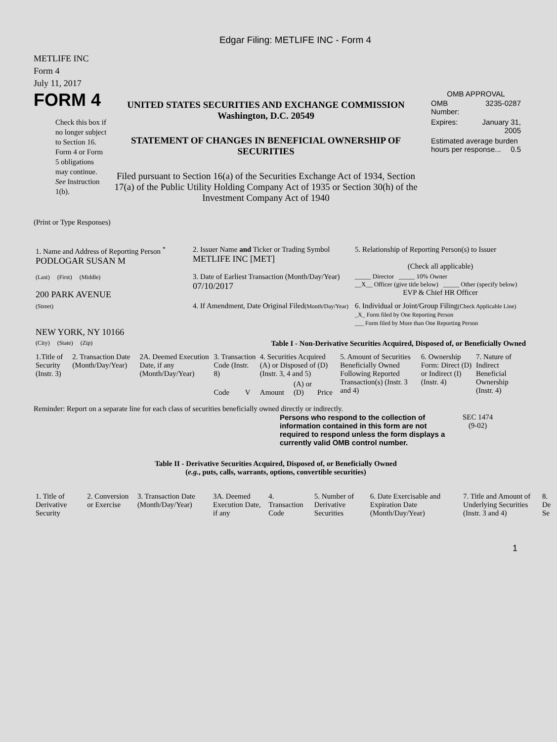Edgar Filing: METLIFE INC - Form 4
METLIFE INC
Form 4
July 11, 2017
FORM 4
Check this box if no longer subject to Section 16. Form 4 or Form 5 obligations may continue. See Instruction 1(b).
UNITED STATES SECURITIES AND EXCHANGE COMMISSION
Washington, D.C. 20549
STATEMENT OF CHANGES IN BENEFICIAL OWNERSHIP OF SECURITIES
Filed pursuant to Section 16(a) of the Securities Exchange Act of 1934, Section 17(a) of the Public Utility Holding Company Act of 1935 or Section 30(h) of the Investment Company Act of 1940
OMB APPROVAL
| OMB Number: | 3235-0287 |
| Expires: | January 31, 2005 |
| Estimated average burden hours per response... 0.5 | |
(Print or Type Responses)
| 1. Name and Address of Reporting Person <sup>*</sup> PODLOGAR SUSAN M | 2. Issuer Name and Ticker or Trading Symbol METLIFE INC [MET] | 5. Relationship of Reporting Person(s) to Issuer (Check all applicable) |
| (Last) (First) (Middle) 200 PARK AVENUE | 3. Date of Earliest Transaction (Month/Day/Year) 07/10/2017 | _____ Director _____ 10% Owner __X__ Officer (give title below) _____ Other (specify below) EVP & Chief HR Officer |
| (Street) NEW YORK, NY 10166 | 4. If Amendment, Date Original Filed (Month/Day/Year) | 6. Individual or Joint/Group Filing (Check Applicable Line) _X_ Form filed by One Reporting Person ___ Form filed by More than One Reporting Person |
| (City) (State) (Zip) | Table I - Non-Derivative Securities Acquired, Disposed of, or Beneficially Owned | |
| 1.Title of Security (Instr. 3) | 2. Transaction Date (Month/Day/Year) | 2A. Deemed Execution Date, if any (Month/Day/Year) | 3. Transaction Code (Instr. 8) | | 4. Securities Acquired (A) or Disposed of (D) (Instr. 3, 4 and 5) | | | 5. Amount of Securities Beneficially Owned Following Reported Transaction(s) (Instr. 3 and 4) | 6. Ownership Form: Direct (D) or Indirect (I) (Instr. 4) | 7. Nature of Indirect Beneficial Ownership (Instr. 4) |
| --- | --- | --- | --- | --- | --- | --- | --- | --- | --- | --- |
| | | | Code | V | Amount | (A) or (D) | Price | | | |
Reminder: Report on a separate line for each class of securities beneficially owned directly or indirectly.
Persons who respond to the collection of information contained in this form are not required to respond unless the form displays a currently valid OMB control number.
SEC 1474
(9-02)
Table II - Derivative Securities Acquired, Disposed of, or Beneficially Owned
(e.g., puts, calls, warrants, options, convertible securities)
| 1. Title of Derivative Security | 2. Conversion or Exercise | 3. Transaction Date (Month/Day/Year) | 3A. Deemed Execution Date, if any | 4. Transaction Code | 5. Number of Derivative Securities | 6. Date Exercisable and Expiration Date (Month/Day/Year) | 7. Title and Amount of Underlying Securities (Instr. 3 and 4) | 8. De Se |
| --- | --- | --- | --- | --- | --- | --- | --- | --- |
1